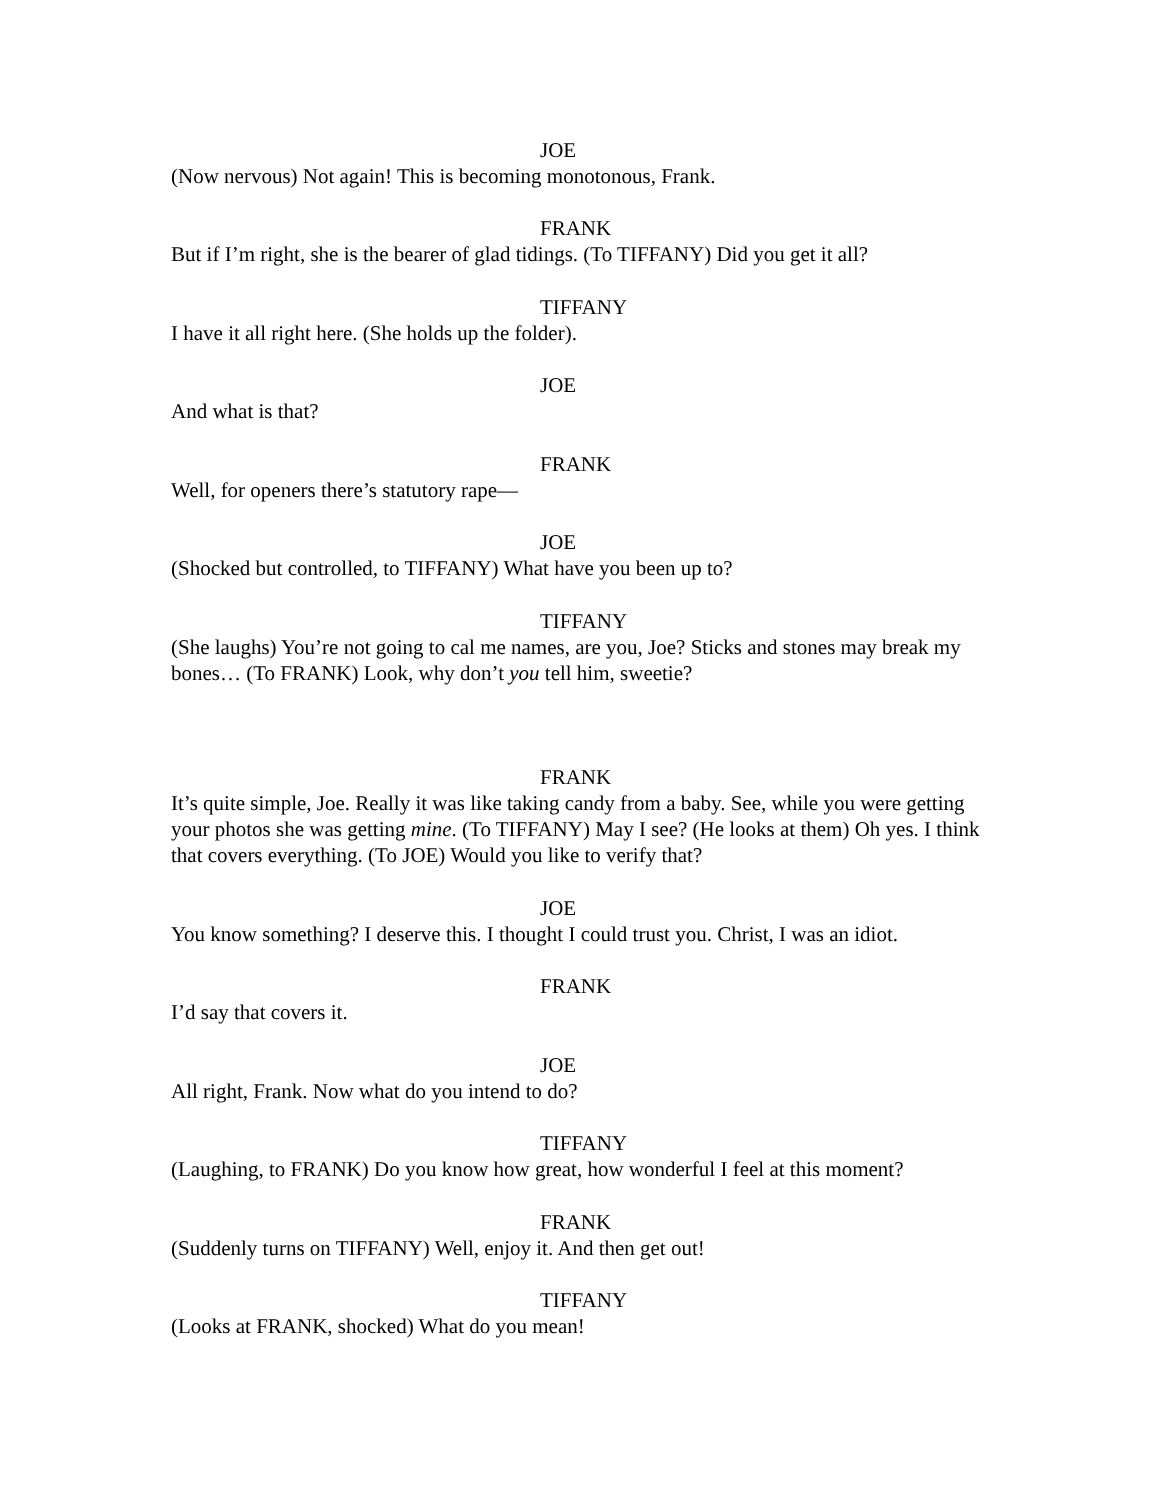JOE
(Now nervous) Not again! This is becoming monotonous, Frank.
FRANK
But if I’m right, she is the bearer of glad tidings. (To TIFFANY) Did you get it all?
TIFFANY
I have it all right here. (She holds up the folder).
JOE
And what is that?
FRANK
Well, for openers there’s statutory rape—
JOE
(Shocked but controlled, to TIFFANY) What have you been up to?
TIFFANY
(She laughs) You’re not going to cal me names, are you, Joe? Sticks and stones may break my bones… (To FRANK) Look, why don’t you tell him, sweetie?
FRANK
It’s quite simple, Joe. Really it was like taking candy from a baby. See, while you were getting your photos she was getting mine. (To TIFFANY) May I see? (He looks at them) Oh yes. I think that covers everything. (To JOE) Would you like to verify that?
JOE
You know something? I deserve this. I thought I could trust you. Christ, I was an idiot.
FRANK
I’d say that covers it.
JOE
All right, Frank. Now what do you intend to do?
TIFFANY
(Laughing, to FRANK) Do you know how great, how wonderful I feel at this moment?
FRANK
(Suddenly turns on TIFFANY) Well, enjoy it. And then get out!
TIFFANY
(Looks at FRANK, shocked) What do you mean!